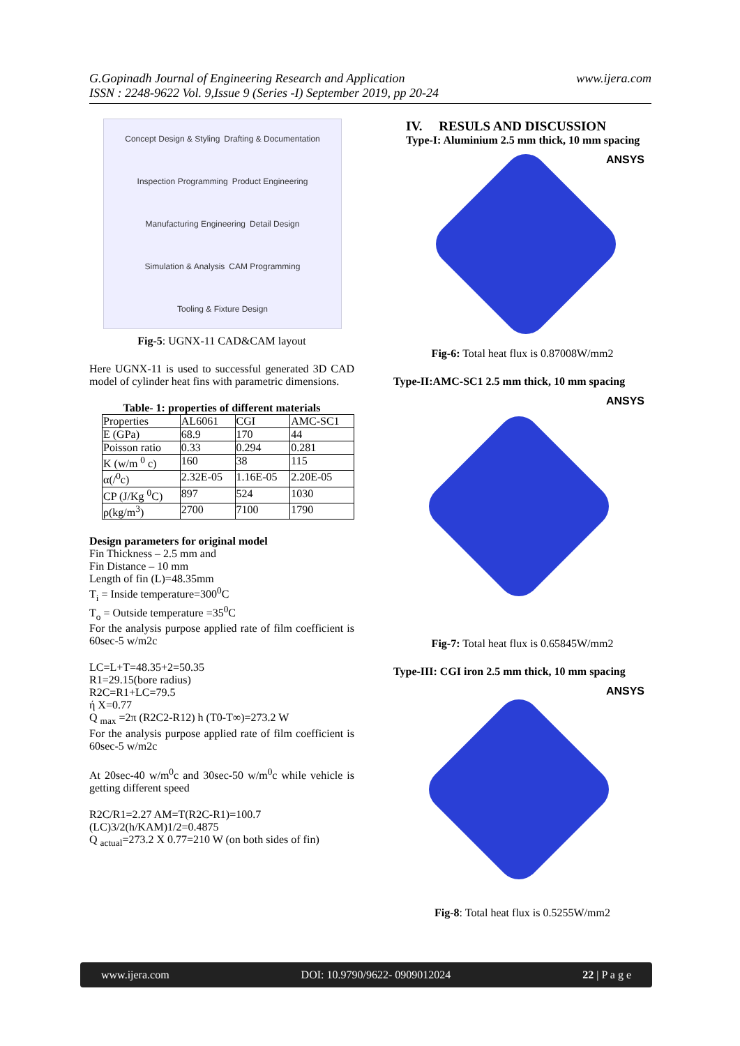G.Gopinadh Journal of Engineering Research and Application
ISSN : 2248-9622 Vol. 9,Issue 9 (Series -I) September 2019, pp 20-24
www.ijera.com
Concept Design & Styling Drafting & Documentation Inspection Programming Product Engineering Manufacturing Engineering Detail Design Simulation & Analysis CAM Programming Tooling & Fixture Design
Fig-5: UGNX-11 CAD&CAM layout
Here UGNX-11 is used to successful generated 3D CAD model of cylinder heat fins with parametric dimensions.
Table- 1: properties of different materials
| Properties | AL6061 | CGI | AMC-SC1 |
| E (GPa) | 68.9 | 170 | 44 |
| Poisson ratio | 0.33 | 0.294 | 0.281 |
| K (w/m <sup>0</sup> c) | 160 | 38 | 115 |
| α(/<sup>0</sup>c) | 2.32E-05 | 1.16E-05 | 2.20E-05 |
| CP (J/Kg <sup>0</sup>C) | 897 | 524 | 1030 |
| ρ(kg/m<sup>3</sup>) | 2700 | 7100 | 1790 |
Design parameters for original model
Fin Thickness – 2.5 mm and
Fin Distance – 10 mm
Length of fin (L)=48.35mm
T<sub>i</sub> = Inside temperature=300<sup>0</sup>C
T<sub>o</sub> = Outside temperature =35<sup>0</sup>C
For the analysis purpose applied rate of film coefficient is 60sec-5 w/m2c
LC=L+T=48.35+2=50.35
R1=29.15(bore radius)
R2C=R1+LC=79.5
ή X=0.77
Q <sub>max</sub> =2π (R2C2-R12) h (T0-T∞)=273.2 W
For the analysis purpose applied rate of film coefficient is 60sec-5 w/m2c
At 20sec-40 w/m<sup>0</sup>c and 30sec-50 w/m<sup>0</sup>c while vehicle is getting different speed
R2C/R1=2.27 AM=T(R2C-R1)=100.7
(LC)3/2(h/KAM)1/2=0.4875
Q <sub>actual</sub>=273.2 X 0.77=210 W (on both sides of fin)
IV. RESULS AND DISCUSSION
Type-I: Aluminium 2.5 mm thick, 10 mm spacing
ANSYS
Fig-6: Total heat flux is 0.87008W/mm2
Type-II:AMC-SC1 2.5 mm thick, 10 mm spacing
ANSYS
Fig-7: Total heat flux is 0.65845W/mm2
Type-III: CGI iron 2.5 mm thick, 10 mm spacing
ANSYS
Fig-8: Total heat flux is 0.5255W/mm2
www.ijera.com DOI: 10.9790/9622- 0909012024 22 | P a g e